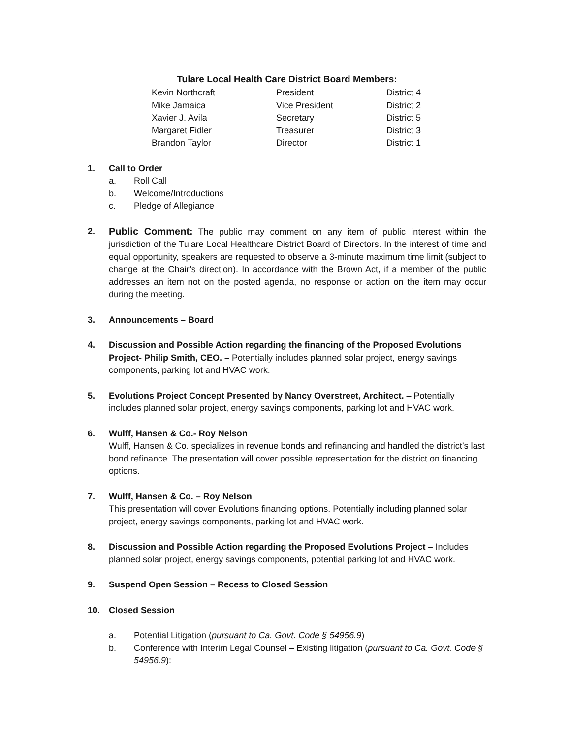Tulare Local Health Care District Board Members:
| Kevin Northcraft | President | District 4 |
| Mike Jamaica | Vice President | District 2 |
| Xavier J. Avila | Secretary | District 5 |
| Margaret Fidler | Treasurer | District 3 |
| Brandon Taylor | Director | District 1 |
1. Call to Order
a. Roll Call
b. Welcome/Introductions
c. Pledge of Allegiance
2. Public Comment: The public may comment on any item of public interest within the jurisdiction of the Tulare Local Healthcare District Board of Directors. In the interest of time and equal opportunity, speakers are requested to observe a 3-minute maximum time limit (subject to change at the Chair’s direction). In accordance with the Brown Act, if a member of the public addresses an item not on the posted agenda, no response or action on the item may occur during the meeting.
3. Announcements – Board
4. Discussion and Possible Action regarding the financing of the Proposed Evolutions Project- Philip Smith, CEO. – Potentially includes planned solar project, energy savings components, parking lot and HVAC work.
5. Evolutions Project Concept Presented by Nancy Overstreet, Architect. – Potentially includes planned solar project, energy savings components, parking lot and HVAC work.
6. Wulff, Hansen & Co.- Roy Nelson
Wulff, Hansen & Co. specializes in revenue bonds and refinancing and handled the district’s last bond refinance. The presentation will cover possible representation for the district on financing options.
7. Wulff, Hansen & Co. – Roy Nelson
This presentation will cover Evolutions financing options. Potentially including planned solar project, energy savings components, parking lot and HVAC work.
8. Discussion and Possible Action regarding the Proposed Evolutions Project – Includes planned solar project, energy savings components, potential parking lot and HVAC work.
9. Suspend Open Session – Recess to Closed Session
10. Closed Session
a. Potential Litigation (pursuant to Ca. Govt. Code § 54956.9)
b. Conference with Interim Legal Counsel – Existing litigation (pursuant to Ca. Govt. Code § 54956.9):